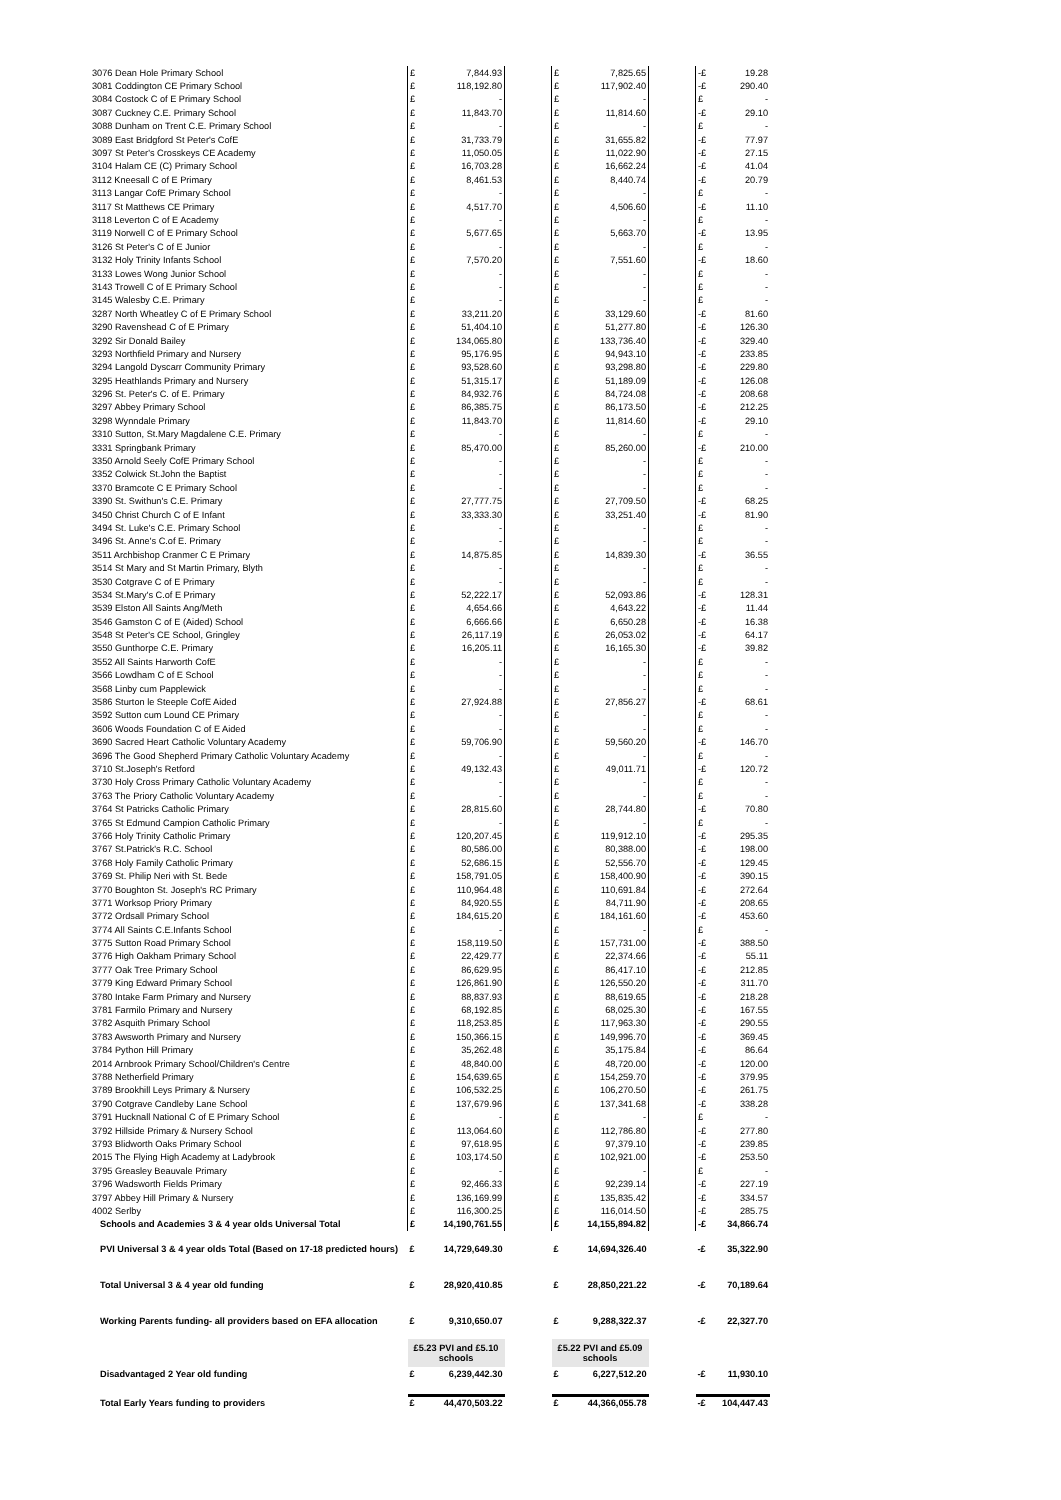| 3076 Dean Hole Primary School | £ | 7,844.93 | | £ | 7,825.65 | | -£ | 19.28 |
| 3081 Coddington CE Primary School | £ | 118,192.80 | | £ | 117,902.40 | | -£ | 290.40 |
| 3084 Costock C of E Primary School | £ | - | | £ | - | | £ | - |
| 3087 Cuckney C.E. Primary School | £ | 11,843.70 | | £ | 11,814.60 | | -£ | 29.10 |
| 3088 Dunham on Trent C.E. Primary School | £ | - | | £ | - | | £ | - |
| 3089 East Bridgford St Peter's CofE | £ | 31,733.79 | | £ | 31,655.82 | | -£ | 77.97 |
| 3097 St Peter's Crosskeys CE Academy | £ | 11,050.05 | | £ | 11,022.90 | | -£ | 27.15 |
| 3104 Halam CE (C) Primary School | £ | 16,703.28 | | £ | 16,662.24 | | -£ | 41.04 |
| 3112 Kneesall C of E Primary | £ | 8,461.53 | | £ | 8,440.74 | | -£ | 20.79 |
| 3113 Langar CofE Primary School | £ | - | | £ | - | | £ | - |
| 3117 St Matthews CE Primary | £ | 4,517.70 | | £ | 4,506.60 | | -£ | 11.10 |
| 3118 Leverton C of E Academy | £ | - | | £ | - | | £ | - |
| 3119 Norwell C of E Primary School | £ | 5,677.65 | | £ | 5,663.70 | | -£ | 13.95 |
| 3126 St Peter's C of E Junior | £ | - | | £ | - | | £ | - |
| 3132 Holy Trinity Infants School | £ | 7,570.20 | | £ | 7,551.60 | | -£ | 18.60 |
| 3133 Lowes Wong Junior School | £ | - | | £ | - | | £ | - |
| 3143 Trowell C of E Primary School | £ | - | | £ | - | | £ | - |
| 3145 Walesby C.E. Primary | £ | - | | £ | - | | £ | - |
| 3287 North Wheatley C of E Primary School | £ | 33,211.20 | | £ | 33,129.60 | | -£ | 81.60 |
| 3290 Ravenshead C of E Primary | £ | 51,404.10 | | £ | 51,277.80 | | -£ | 126.30 |
| 3292 Sir Donald Bailey | £ | 134,065.80 | | £ | 133,736.40 | | -£ | 329.40 |
| 3293 Northfield Primary and Nursery | £ | 95,176.95 | | £ | 94,943.10 | | -£ | 233.85 |
| 3294 Langold Dyscarr Community Primary | £ | 93,528.60 | | £ | 93,298.80 | | -£ | 229.80 |
| 3295 Heathlands Primary and Nursery | £ | 51,315.17 | | £ | 51,189.09 | | -£ | 126.08 |
| 3296 St. Peter's C. of E. Primary | £ | 84,932.76 | | £ | 84,724.08 | | -£ | 208.68 |
| 3297 Abbey Primary School | £ | 86,385.75 | | £ | 86,173.50 | | -£ | 212.25 |
| 3298 Wynndale Primary | £ | 11,843.70 | | £ | 11,814.60 | | -£ | 29.10 |
| 3310 Sutton, St.Mary Magdalene C.E. Primary | £ | - | | £ | - | | £ | - |
| 3331 Springbank Primary | £ | 85,470.00 | | £ | 85,260.00 | | -£ | 210.00 |
| 3350 Arnold Seely CofE Primary School | £ | - | | £ | - | | £ | - |
| 3352 Colwick St.John the Baptist | £ | - | | £ | - | | £ | - |
| 3370 Bramcote C E Primary School | £ | - | | £ | - | | £ | - |
| 3390 St. Swithun's C.E. Primary | £ | 27,777.75 | | £ | 27,709.50 | | -£ | 68.25 |
| 3450 Christ Church C of E Infant | £ | 33,333.30 | | £ | 33,251.40 | | -£ | 81.90 |
| 3494 St. Luke's C.E. Primary School | £ | - | | £ | - | | £ | - |
| 3496 St. Anne's C.of E. Primary | £ | - | | £ | - | | £ | - |
| 3511 Archbishop Cranmer C E Primary | £ | 14,875.85 | | £ | 14,839.30 | | -£ | 36.55 |
| 3514 St Mary and St Martin Primary, Blyth | £ | - | | £ | - | | £ | - |
| 3530 Cotgrave C of E Primary | £ | - | | £ | - | | £ | - |
| 3534 St.Mary's C.of E Primary | £ | 52,222.17 | | £ | 52,093.86 | | -£ | 128.31 |
| 3539 Elston All Saints Ang/Meth | £ | 4,654.66 | | £ | 4,643.22 | | -£ | 11.44 |
| 3546 Gamston C of E (Aided) School | £ | 6,666.66 | | £ | 6,650.28 | | -£ | 16.38 |
| 3548 St Peter's CE School, Gringley | £ | 26,117.19 | | £ | 26,053.02 | | -£ | 64.17 |
| 3550 Gunthorpe C.E. Primary | £ | 16,205.11 | | £ | 16,165.30 | | -£ | 39.82 |
| 3552 All Saints Harworth CofE | £ | - | | £ | - | | £ | - |
| 3566 Lowdham C of E School | £ | - | | £ | - | | £ | - |
| 3568 Linby cum Papplewick | £ | - | | £ | - | | £ | - |
| 3586 Sturton le Steeple CofE Aided | £ | 27,924.88 | | £ | 27,856.27 | | -£ | 68.61 |
| 3592 Sutton cum Lound CE Primary | £ | - | | £ | - | | £ | - |
| 3606 Woods Foundation C of E Aided | £ | - | | £ | - | | £ | - |
| 3690 Sacred Heart Catholic Voluntary Academy | £ | 59,706.90 | | £ | 59,560.20 | | -£ | 146.70 |
| 3696 The Good Shepherd Primary Catholic Voluntary Academy | £ | - | | £ | - | | £ | - |
| 3710 St.Joseph's Retford | £ | 49,132.43 | | £ | 49,011.71 | | -£ | 120.72 |
| 3730 Holy Cross Primary Catholic Voluntary Academy | £ | - | | £ | - | | £ | - |
| 3763 The Priory Catholic Voluntary Academy | £ | - | | £ | - | | £ | - |
| 3764 St Patricks Catholic Primary | £ | 28,815.60 | | £ | 28,744.80 | | -£ | 70.80 |
| 3765 St Edmund Campion Catholic Primary | £ | - | | £ | - | | £ | - |
| 3766 Holy Trinity Catholic Primary | £ | 120,207.45 | | £ | 119,912.10 | | -£ | 295.35 |
| 3767 St.Patrick's R.C. School | £ | 80,586.00 | | £ | 80,388.00 | | -£ | 198.00 |
| 3768 Holy Family Catholic Primary | £ | 52,686.15 | | £ | 52,556.70 | | -£ | 129.45 |
| 3769 St. Philip Neri with St. Bede | £ | 158,791.05 | | £ | 158,400.90 | | -£ | 390.15 |
| 3770 Boughton St. Joseph's RC Primary | £ | 110,964.48 | | £ | 110,691.84 | | -£ | 272.64 |
| 3771 Worksop Priory Primary | £ | 84,920.55 | | £ | 84,711.90 | | -£ | 208.65 |
| 3772 Ordsall Primary School | £ | 184,615.20 | | £ | 184,161.60 | | -£ | 453.60 |
| 3774 All Saints C.E.Infants School | £ | - | | £ | - | | £ | - |
| 3775 Sutton Road Primary School | £ | 158,119.50 | | £ | 157,731.00 | | -£ | 388.50 |
| 3776 High Oakham Primary School | £ | 22,429.77 | | £ | 22,374.66 | | -£ | 55.11 |
| 3777 Oak Tree Primary School | £ | 86,629.95 | | £ | 86,417.10 | | -£ | 212.85 |
| 3779 King Edward Primary School | £ | 126,861.90 | | £ | 126,550.20 | | -£ | 311.70 |
| 3780 Intake Farm Primary and Nursery | £ | 88,837.93 | | £ | 88,619.65 | | -£ | 218.28 |
| 3781 Farmilo Primary and Nursery | £ | 68,192.85 | | £ | 68,025.30 | | -£ | 167.55 |
| 3782 Asquith Primary School | £ | 118,253.85 | | £ | 117,963.30 | | -£ | 290.55 |
| 3783 Awsworth Primary and Nursery | £ | 150,366.15 | | £ | 149,996.70 | | -£ | 369.45 |
| 3784 Python Hill Primary | £ | 35,262.48 | | £ | 35,175.84 | | -£ | 86.64 |
| 2014 Arnbrook Primary School/Children's Centre | £ | 48,840.00 | | £ | 48,720.00 | | -£ | 120.00 |
| 3788 Netherfield Primary | £ | 154,639.65 | | £ | 154,259.70 | | -£ | 379.95 |
| 3789 Brookhill Leys Primary & Nursery | £ | 106,532.25 | | £ | 106,270.50 | | -£ | 261.75 |
| 3790 Cotgrave Candleby Lane School | £ | 137,679.96 | | £ | 137,341.68 | | -£ | 338.28 |
| 3791 Hucknall National C of E Primary School | £ | - | | £ | - | | £ | - |
| 3792 Hillside Primary & Nursery School | £ | 113,064.60 | | £ | 112,786.80 | | -£ | 277.80 |
| 3793 Blidworth Oaks Primary School | £ | 97,618.95 | | £ | 97,379.10 | | -£ | 239.85 |
| 2015 The Flying High Academy at Ladybrook | £ | 103,174.50 | | £ | 102,921.00 | | -£ | 253.50 |
| 3795 Greasley Beauvale Primary | £ | - | | £ | - | | £ | - |
| 3796 Wadsworth Fields Primary | £ | 92,466.33 | | £ | 92,239.14 | | -£ | 227.19 |
| 3797 Abbey Hill Primary & Nursery | £ | 136,169.99 | | £ | 135,835.42 | | -£ | 334.57 |
| 4002 Serlby | £ | 116,300.25 | | £ | 116,014.50 | | -£ | 285.75 |
| Schools and Academies 3 & 4 year olds Universal Total | £ | 14,190,761.55 | | £ | 14,155,894.82 | | -£ | 34,866.74 |
| PVI Universal 3 & 4 year olds Total (Based on 17-18 predicted hours) | £ | 14,729,649.30 | | £ | 14,694,326.40 | | -£ | 35,322.90 |
| Total Universal 3 & 4 year old funding | £ | 28,920,410.85 | | £ | 28,850,221.22 | | -£ | 70,189.64 |
| Working Parents funding- all providers based on EFA allocation | £ | 9,310,650.07 | | £ | 9,288,322.37 | | -£ | 22,327.70 |
| | £5.23 PVI and £5.10 schools | | | £5.22 PVI and £5.09 schools | | | | |
| Disadvantaged 2 Year old funding | £ | 6,239,442.30 | | £ | 6,227,512.20 | | -£ | 11,930.10 |
| Total Early Years funding to providers | £ | 44,470,503.22 | | £ | 44,366,055.78 | | -£ | 104,447.43 |